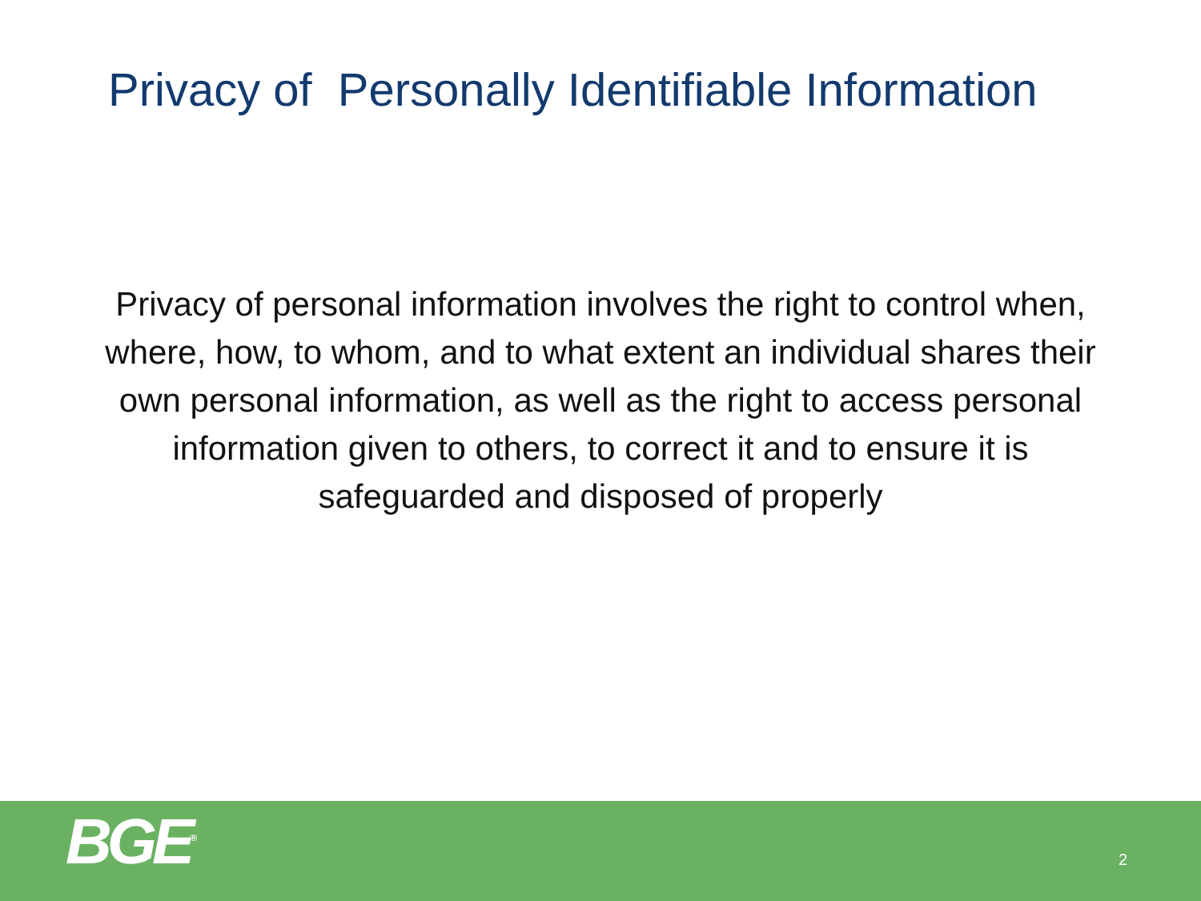Privacy of Personally Identifiable Information
Privacy of personal information involves the right to control when, where, how, to whom, and to what extent an individual shares their own personal information, as well as the right to access personal information given to others, to correct it and to ensure it is safeguarded and disposed of properly
BGE<sup>®</sup> 2